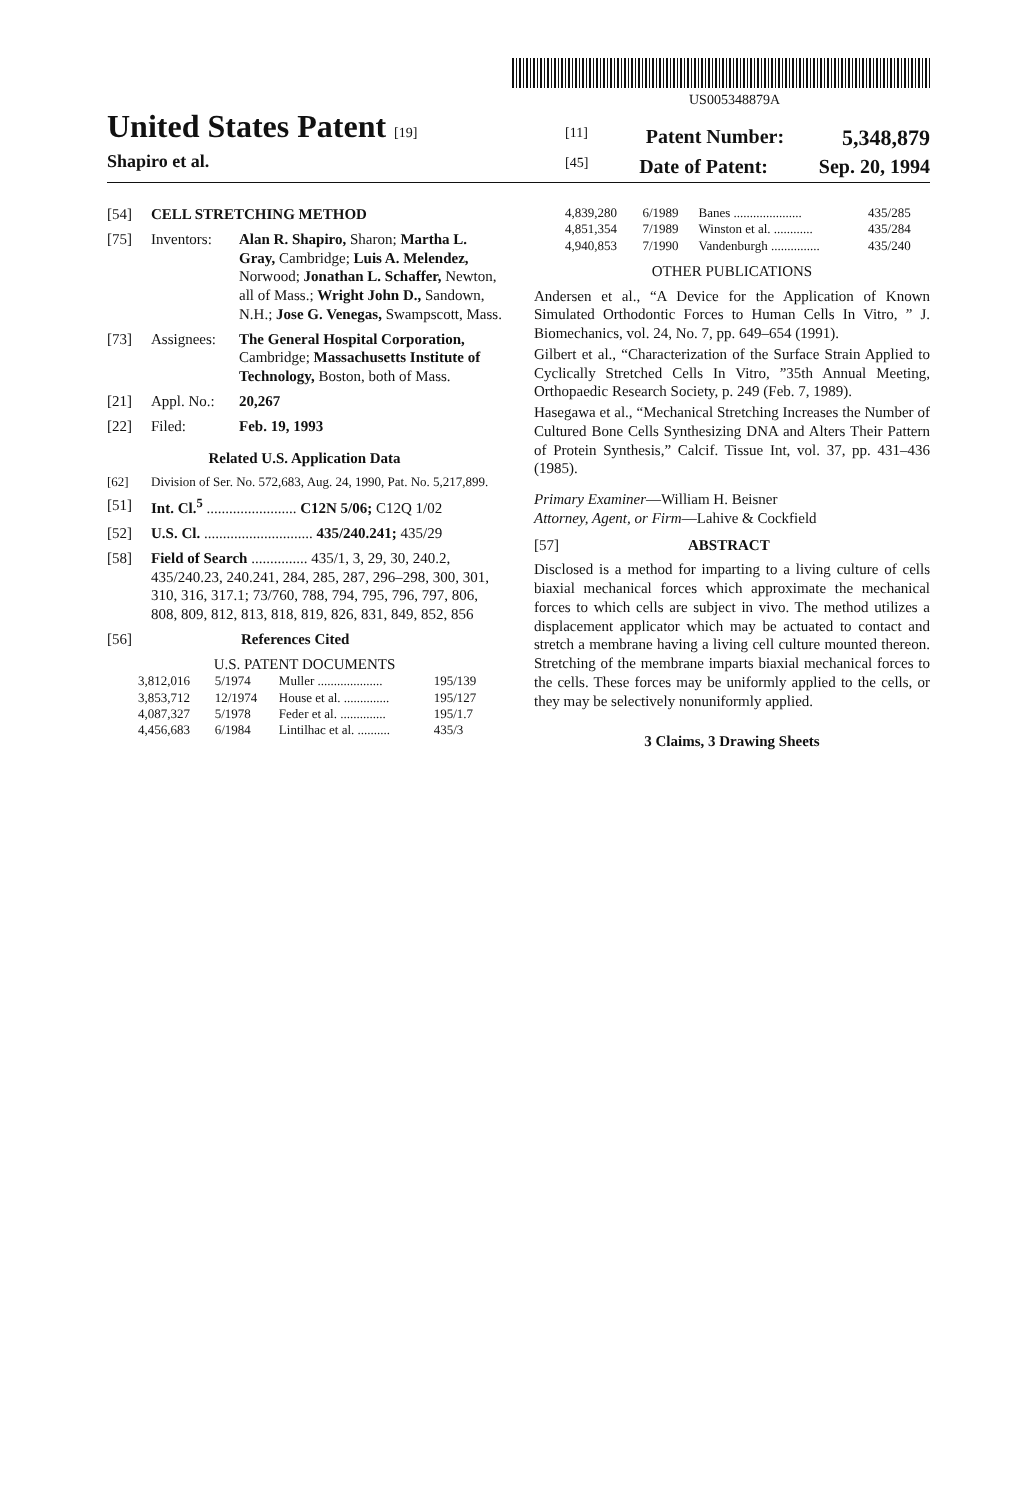US005348879A
United States Patent [19] [11] Patent Number: 5,348,879
Shapiro et al. [45] Date of Patent: Sep. 20, 1994
[54] CELL STRETCHING METHOD
[75] Inventors: Alan R. Shapiro, Sharon; Martha L. Gray, Cambridge; Luis A. Melendez, Norwood; Jonathan L. Schaffer, Newton, all of Mass.; Wright John D., Sandown, N.H.; Jose G. Venegas, Swampscott, Mass.
[73] Assignees: The General Hospital Corporation, Cambridge; Massachusetts Institute of Technology, Boston, both of Mass.
[21] Appl. No.: 20,267
[22] Filed: Feb. 19, 1993
Related U.S. Application Data
[62] Division of Ser. No. 572,683, Aug. 24, 1990, Pat. No. 5,217,899.
[51] Int. Cl.<sup>5</sup> ........................ C12N 5/06; C12Q 1/02
[52] U.S. Cl. ............................. 435/240.241; 435/29
[58] Field of Search ............... 435/1, 3, 29, 30, 240.2, 435/240.23, 240.241, 284, 285, 287, 296–298, 300, 301, 310, 316, 317.1; 73/760, 788, 794, 795, 796, 797, 806, 808, 809, 812, 813, 818, 819, 826, 831, 849, 852, 856
[56] References Cited
U.S. PATENT DOCUMENTS
| 3,812,016 | 5/1974 | Muller .................... | 195/139 |
| 3,853,712 | 12/1974 | House et al. .............. | 195/127 |
| 4,087,327 | 5/1978 | Feder et al. .............. | 195/1.7 |
| 4,456,683 | 6/1984 | Lintilhac et al. .......... | 435/3 |
| 4,839,280 | 6/1989 | Banes ..................... | 435/285 |
| 4,851,354 | 7/1989 | Winston et al. ............ | 435/284 |
| 4,940,853 | 7/1990 | Vandenburgh ............... | 435/240 |
OTHER PUBLICATIONS
Andersen et al., “A Device for the Application of Known Simulated Orthodontic Forces to Human Cells In Vitro, ” J. Biomechanics, vol. 24, No. 7, pp. 649–654 (1991).
Gilbert et al., “Characterization of the Surface Strain Applied to Cyclically Stretched Cells In Vitro, ”35th Annual Meeting, Orthopaedic Research Society, p. 249 (Feb. 7, 1989).
Hasegawa et al., “Mechanical Stretching Increases the Number of Cultured Bone Cells Synthesizing DNA and Alters Their Pattern of Protein Synthesis,” Calcif. Tissue Int, vol. 37, pp. 431–436 (1985).
Primary Examiner—William H. Beisner
Attorney, Agent, or Firm—Lahive & Cockfield
[57] ABSTRACT
Disclosed is a method for imparting to a living culture of cells biaxial mechanical forces which approximate the mechanical forces to which cells are subject in vivo. The method utilizes a displacement applicator which may be actuated to contact and stretch a membrane having a living cell culture mounted thereon. Stretching of the membrane imparts biaxial mechanical forces to the cells. These forces may be uniformly applied to the cells, or they may be selectively nonuniformly applied.
3 Claims, 3 Drawing Sheets